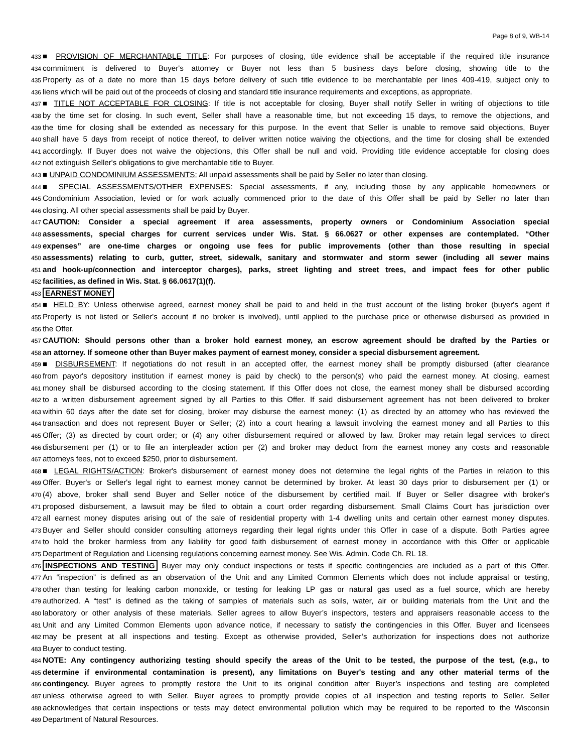Page 8 of 9, WB-14
433 ■ PROVISION OF MERCHANTABLE TITLE: For purposes of closing, title evidence shall be acceptable if the required title insurance
434 commitment is delivered to Buyer's attorney or Buyer not less than 5 business days before closing, showing title to the
435 Property as of a date no more than 15 days before delivery of such title evidence to be merchantable per lines 409-419, subject only to
436 liens which will be paid out of the proceeds of closing and standard title insurance requirements and exceptions, as appropriate.
437 ■ TITLE NOT ACCEPTABLE FOR CLOSING: If title is not acceptable for closing, Buyer shall notify Seller in writing of objections to title
438 by the time set for closing. In such event, Seller shall have a reasonable time, but not exceeding 15 days, to remove the objections, and
439 the time for closing shall be extended as necessary for this purpose. In the event that Seller is unable to remove said objections, Buyer
440 shall have 5 days from receipt of notice thereof, to deliver written notice waiving the objections, and the time for closing shall be extended
441 accordingly. If Buyer does not waive the objections, this Offer shall be null and void. Providing title evidence acceptable for closing does
442 not extinguish Seller's obligations to give merchantable title to Buyer.
443 ■ UNPAID CONDOMINIUM ASSESSMENTS: All unpaid assessments shall be paid by Seller no later than closing.
444 ■ SPECIAL ASSESSMENTS/OTHER EXPENSES: Special assessments, if any, including those by any applicable homeowners or
445 Condominium Association, levied or for work actually commenced prior to the date of this Offer shall be paid by Seller no later than
446 closing. All other special assessments shall be paid by Buyer.
447 CAUTION: Consider a special agreement if area assessments, property owners or Condominium Association special
448 assessments, special charges for current services under Wis. Stat. § 66.0627 or other expenses are contemplated. “Other
449 expenses” are one-time charges or ongoing use fees for public improvements (other than those resulting in special
450 assessments) relating to curb, gutter, street, sidewalk, sanitary and stormwater and storm sewer (including all sewer mains
451 and hook-up/connection and interceptor charges), parks, street lighting and street trees, and impact fees for other public
452 facilities, as defined in Wis. Stat. § 66.0617(1)(f).
453 EARNEST MONEY
454 ■ HELD BY: Unless otherwise agreed, earnest money shall be paid to and held in the trust account of the listing broker (buyer's agent if
455 Property is not listed or Seller's account if no broker is involved), until applied to the purchase price or otherwise disbursed as provided in
456 the Offer.
457 CAUTION: Should persons other than a broker hold earnest money, an escrow agreement should be drafted by the Parties or
458 an attorney. If someone other than Buyer makes payment of earnest money, consider a special disbursement agreement.
459 ■ DISBURSEMENT: If negotiations do not result in an accepted offer, the earnest money shall be promptly disbursed (after clearance
460 from payor's depository institution if earnest money is paid by check) to the person(s) who paid the earnest money. At closing, earnest
461 money shall be disbursed according to the closing statement. If this Offer does not close, the earnest money shall be disbursed according
462 to a written disbursement agreement signed by all Parties to this Offer. If said disbursement agreement has not been delivered to broker
463 within 60 days after the date set for closing, broker may disburse the earnest money: (1) as directed by an attorney who has reviewed the
464 transaction and does not represent Buyer or Seller; (2) into a court hearing a lawsuit involving the earnest money and all Parties to this
465 Offer; (3) as directed by court order; or (4) any other disbursement required or allowed by law. Broker may retain legal services to direct
466 disbursement per (1) or to file an interpleader action per (2) and broker may deduct from the earnest money any costs and reasonable
467 attorneys fees, not to exceed $250, prior to disbursement.
468 ■ LEGAL RIGHTS/ACTION: Broker's disbursement of earnest money does not determine the legal rights of the Parties in relation to this
469 Offer. Buyer's or Seller's legal right to earnest money cannot be determined by broker. At least 30 days prior to disbursement per (1) or
470 (4) above, broker shall send Buyer and Seller notice of the disbursement by certified mail. If Buyer or Seller disagree with broker's
471 proposed disbursement, a lawsuit may be filed to obtain a court order regarding disbursement. Small Claims Court has jurisdiction over
472 all earnest money disputes arising out of the sale of residential property with 1-4 dwelling units and certain other earnest money disputes.
473 Buyer and Seller should consider consulting attorneys regarding their legal rights under this Offer in case of a dispute. Both Parties agree
474 to hold the broker harmless from any liability for good faith disbursement of earnest money in accordance with this Offer or applicable
475 Department of Regulation and Licensing regulations concerning earnest money. See Wis. Admin. Code Ch. RL 18.
476 INSPECTIONS AND TESTING Buyer may only conduct inspections or tests if specific contingencies are included as a part of this Offer.
477 An “inspection” is defined as an observation of the Unit and any Limited Common Elements which does not include appraisal or testing,
478 other than testing for leaking carbon monoxide, or testing for leaking LP gas or natural gas used as a fuel source, which are hereby
479 authorized. A “test” is defined as the taking of samples of materials such as soils, water, air or building materials from the Unit and the
480 laboratory or other analysis of these materials. Seller agrees to allow Buyer’s inspectors, testers and appraisers reasonable access to the
481 Unit and any Limited Common Elements upon advance notice, if necessary to satisfy the contingencies in this Offer. Buyer and licensees
482 may be present at all inspections and testing. Except as otherwise provided, Seller’s authorization for inspections does not authorize
483 Buyer to conduct testing.
484 NOTE: Any contingency authorizing testing should specify the areas of the Unit to be tested, the purpose of the test, (e.g., to
485 determine if environmental contamination is present), any limitations on Buyer's testing and any other material terms of the
486 contingency. Buyer agrees to promptly restore the Unit to its original condition after Buyer’s inspections and testing are completed
487 unless otherwise agreed to with Seller. Buyer agrees to promptly provide copies of all inspection and testing reports to Seller. Seller
488 acknowledges that certain inspections or tests may detect environmental pollution which may be required to be reported to the Wisconsin
489 Department of Natural Resources.